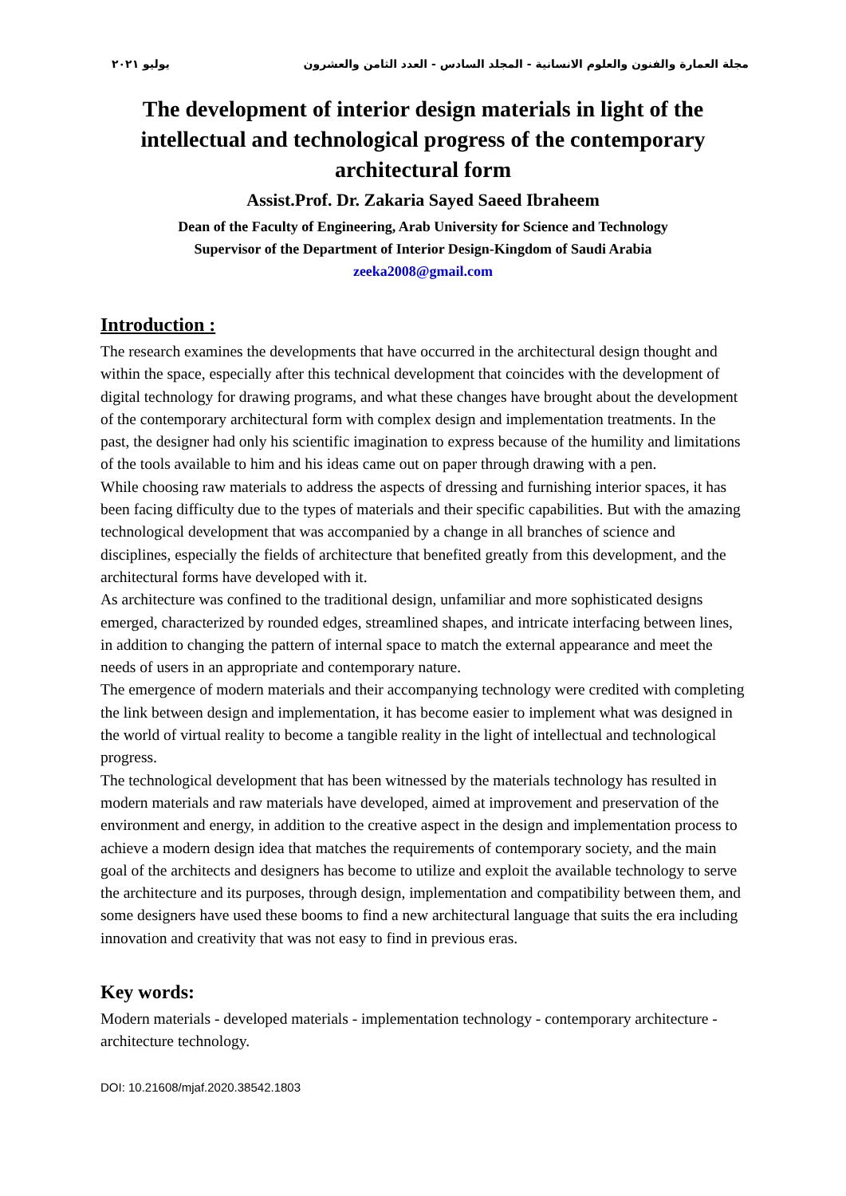مجلة العمارة والفنون والعلوم الانسانية - المجلد السادس - العدد الثامن والعشرون يوليو ٢٠٢١
The development of interior design materials in light of the intellectual and technological progress of the contemporary architectural form
Assist.Prof. Dr. Zakaria Sayed Saeed Ibraheem
Dean of the Faculty of Engineering, Arab University for Science and Technology
Supervisor of the Department of Interior Design-Kingdom of Saudi Arabia
zeeka2008@gmail.com
Introduction :
The research examines the developments that have occurred in the architectural design thought and within the space, especially after this technical development that coincides with the development of digital technology for drawing programs, and what these changes have brought about the development of the contemporary architectural form with complex design and implementation treatments. In the past, the designer had only his scientific imagination to express because of the humility and limitations of the tools available to him and his ideas came out on paper through drawing with a pen.
While choosing raw materials to address the aspects of dressing and furnishing interior spaces, it has been facing difficulty due to the types of materials and their specific capabilities. But with the amazing technological development that was accompanied by a change in all branches of science and disciplines, especially the fields of architecture that benefited greatly from this development, and the architectural forms have developed with it.
As architecture was confined to the traditional design, unfamiliar and more sophisticated designs emerged, characterized by rounded edges, streamlined shapes, and intricate interfacing between lines, in addition to changing the pattern of internal space to match the external appearance and meet the needs of users in an appropriate and contemporary nature.
The emergence of modern materials and their accompanying technology were credited with completing the link between design and implementation, it has become easier to implement what was designed in the world of virtual reality to become a tangible reality in the light of intellectual and technological progress.
The technological development that has been witnessed by the materials technology has resulted in modern materials and raw materials have developed, aimed at improvement and preservation of the environment and energy, in addition to the creative aspect in the design and implementation process to achieve a modern design idea that matches the requirements of contemporary society, and the main goal of the architects and designers has become to utilize and exploit the available technology to serve the architecture and its purposes, through design, implementation and compatibility between them, and some designers have used these booms to find a new architectural language that suits the era including innovation and creativity that was not easy to find in previous eras.
Key words:
Modern materials - developed materials - implementation technology - contemporary architecture - architecture technology.
DOI: 10.21608/mjaf.2020.38542.1803